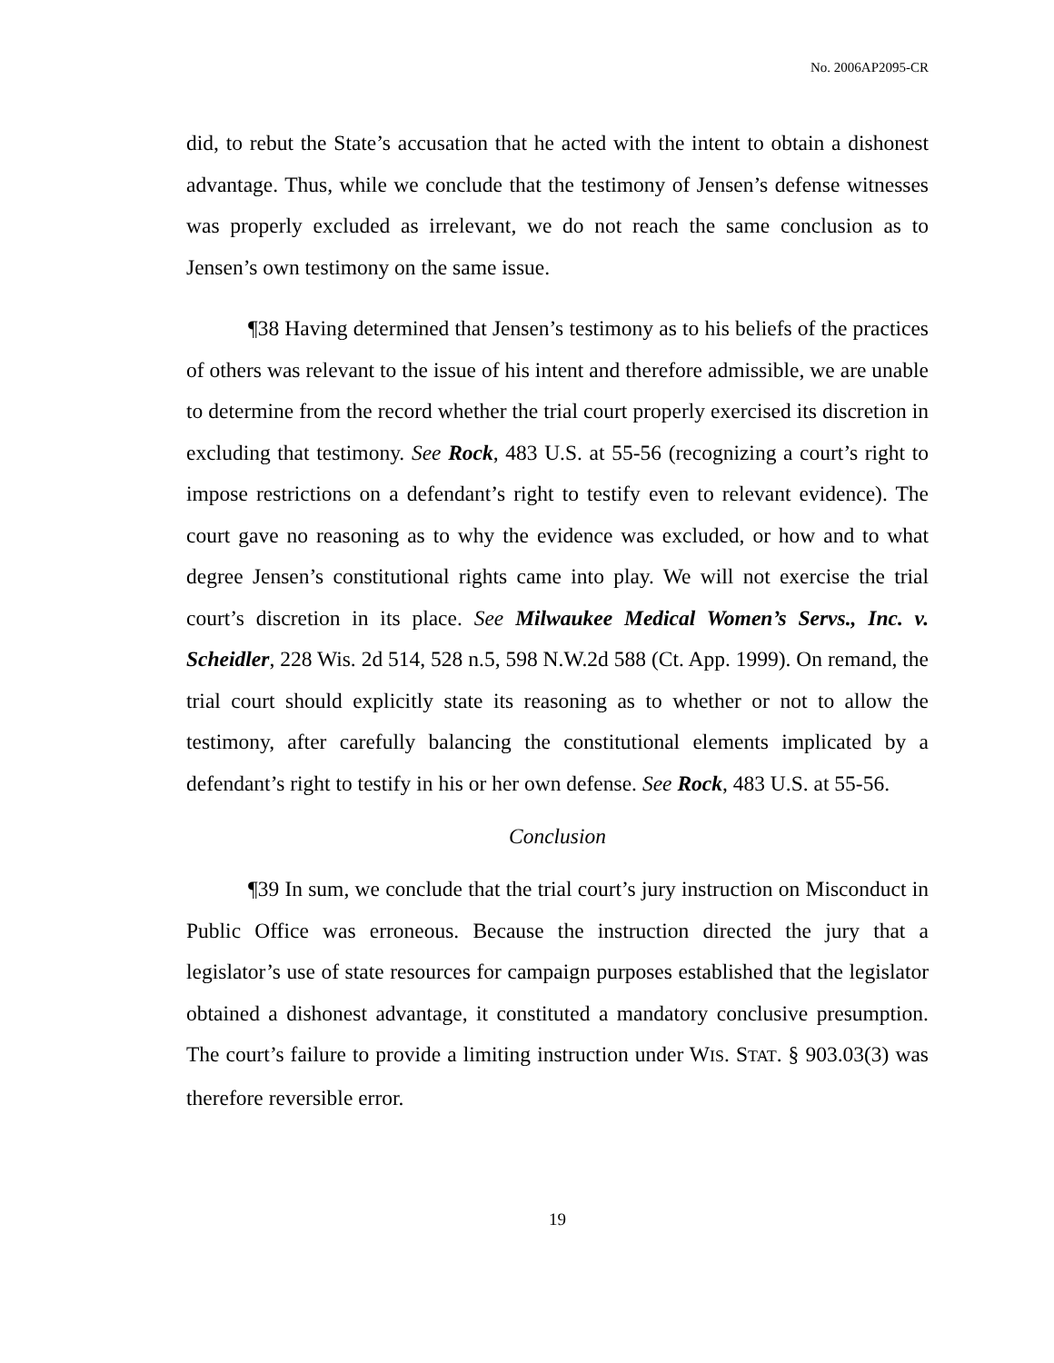No. 2006AP2095-CR
did, to rebut the State’s accusation that he acted with the intent to obtain a dishonest advantage. Thus, while we conclude that the testimony of Jensen’s defense witnesses was properly excluded as irrelevant, we do not reach the same conclusion as to Jensen’s own testimony on the same issue.
¶38 Having determined that Jensen’s testimony as to his beliefs of the practices of others was relevant to the issue of his intent and therefore admissible, we are unable to determine from the record whether the trial court properly exercised its discretion in excluding that testimony. See Rock, 483 U.S. at 55-56 (recognizing a court’s right to impose restrictions on a defendant’s right to testify even to relevant evidence). The court gave no reasoning as to why the evidence was excluded, or how and to what degree Jensen’s constitutional rights came into play. We will not exercise the trial court’s discretion in its place. See Milwaukee Medical Women’s Servs., Inc. v. Scheidler, 228 Wis. 2d 514, 528 n.5, 598 N.W.2d 588 (Ct. App. 1999). On remand, the trial court should explicitly state its reasoning as to whether or not to allow the testimony, after carefully balancing the constitutional elements implicated by a defendant’s right to testify in his or her own defense. See Rock, 483 U.S. at 55-56.
Conclusion
¶39 In sum, we conclude that the trial court’s jury instruction on Misconduct in Public Office was erroneous. Because the instruction directed the jury that a legislator’s use of state resources for campaign purposes established that the legislator obtained a dishonest advantage, it constituted a mandatory conclusive presumption. The court’s failure to provide a limiting instruction under WIS. STAT. § 903.03(3) was therefore reversible error.
19